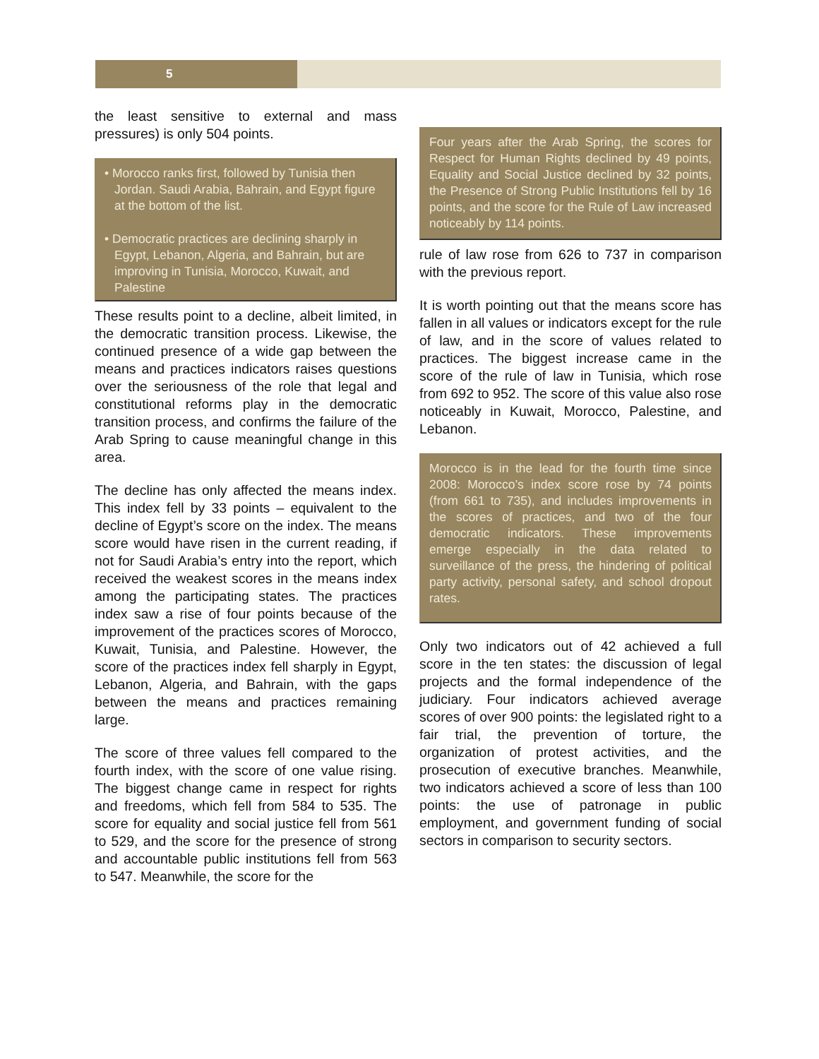5
the least sensitive to external and mass pressures) is only 504 points.
• Morocco ranks first, followed by Tunisia then Jordan. Saudi Arabia, Bahrain, and Egypt figure at the bottom of the list.
• Democratic practices are declining sharply in Egypt, Lebanon, Algeria, and Bahrain, but are improving in Tunisia, Morocco, Kuwait, and Palestine
These results point to a decline, albeit limited, in the democratic transition process. Likewise, the continued presence of a wide gap between the means and practices indicators raises questions over the seriousness of the role that legal and constitutional reforms play in the democratic transition process, and confirms the failure of the Arab Spring to cause meaningful change in this area.
The decline has only affected the means index. This index fell by 33 points – equivalent to the decline of Egypt’s score on the index. The means score would have risen in the current reading, if not for Saudi Arabia’s entry into the report, which received the weakest scores in the means index among the participating states. The practices index saw a rise of four points because of the improvement of the practices scores of Morocco, Kuwait, Tunisia, and Palestine. However, the score of the practices index fell sharply in Egypt, Lebanon, Algeria, and Bahrain, with the gaps between the means and practices remaining large.
The score of three values fell compared to the fourth index, with the score of one value rising. The biggest change came in respect for rights and freedoms, which fell from 584 to 535. The score for equality and social justice fell from 561 to 529, and the score for the presence of strong and accountable public institutions fell from 563 to 547. Meanwhile, the score for the
Four years after the Arab Spring, the scores for Respect for Human Rights declined by 49 points, Equality and Social Justice declined by 32 points, the Presence of Strong Public Institutions fell by 16 points, and the score for the Rule of Law increased noticeably by 114 points.
rule of law rose from 626 to 737 in comparison with the previous report.
It is worth pointing out that the means score has fallen in all values or indicators except for the rule of law, and in the score of values related to practices. The biggest increase came in the score of the rule of law in Tunisia, which rose from 692 to 952. The score of this value also rose noticeably in Kuwait, Morocco, Palestine, and Lebanon.
Morocco is in the lead for the fourth time since 2008: Morocco’s index score rose by 74 points (from 661 to 735), and includes improvements in the scores of practices, and two of the four democratic indicators. These improvements emerge especially in the data related to surveillance of the press, the hindering of political party activity, personal safety, and school dropout rates.
Only two indicators out of 42 achieved a full score in the ten states: the discussion of legal projects and the formal independence of the judiciary. Four indicators achieved average scores of over 900 points: the legislated right to a fair trial, the prevention of torture, the organization of protest activities, and the prosecution of executive branches. Meanwhile, two indicators achieved a score of less than 100 points: the use of patronage in public employment, and government funding of social sectors in comparison to security sectors.